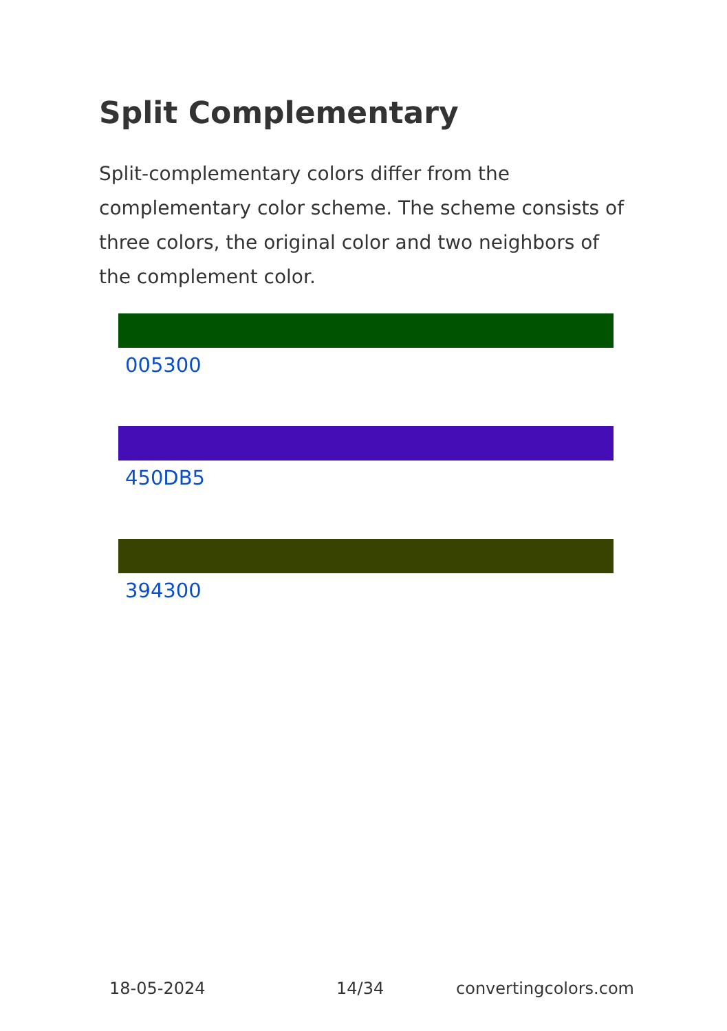Split Complementary
Split-complementary colors differ from the complementary color scheme. The scheme consists of three colors, the original color and two neighbors of the complement color.
005300
450DB5
394300
18-05-2024 14/34 convertingcolors.com